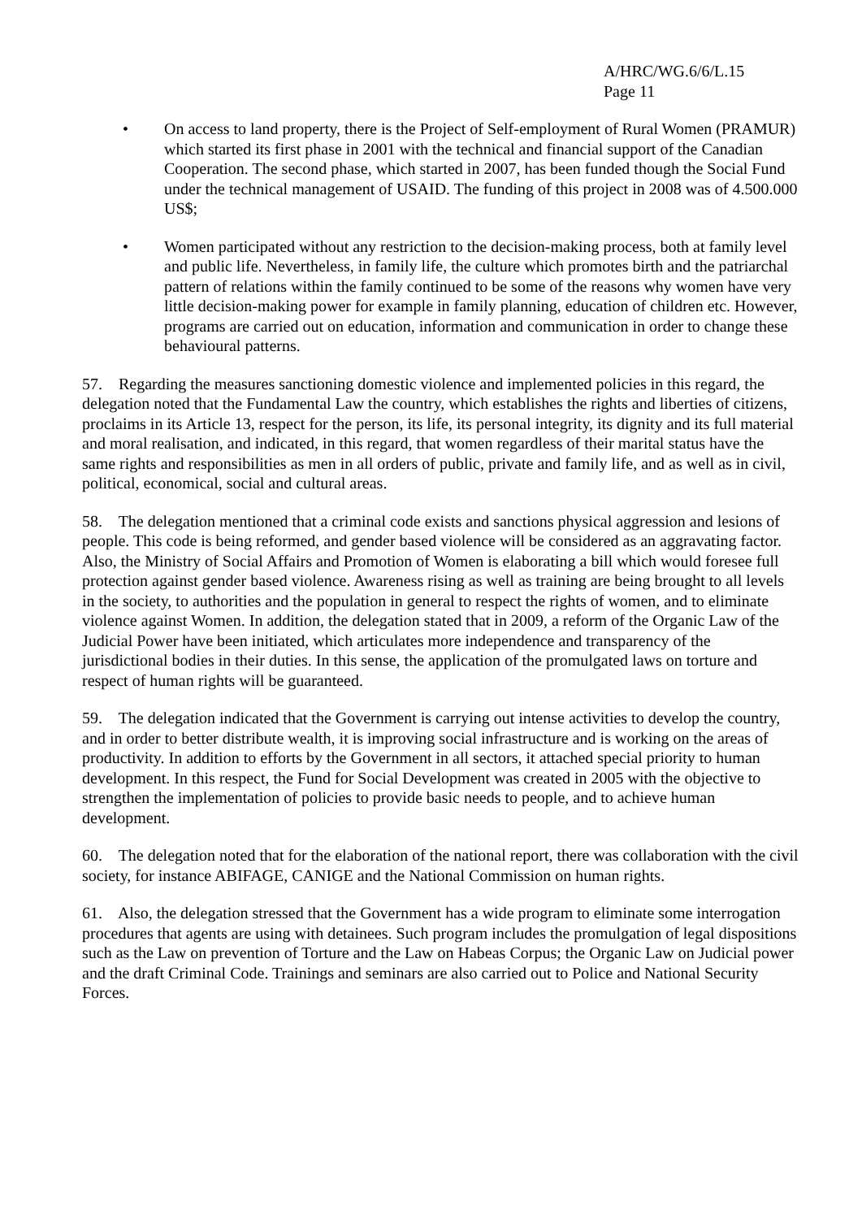A/HRC/WG.6/6/L.15
Page 11
• On access to land property, there is the Project of Self-employment of Rural Women (PRAMUR) which started its first phase in 2001 with the technical and financial support of the Canadian Cooperation. The second phase, which started in 2007, has been funded though the Social Fund under the technical management of USAID. The funding of this project in 2008 was of 4.500.000 US$;
• Women participated without any restriction to the decision-making process, both at family level and public life. Nevertheless, in family life, the culture which promotes birth and the patriarchal pattern of relations within the family continued to be some of the reasons why women have very little decision-making power for example in family planning, education of children etc. However, programs are carried out on education, information and communication in order to change these behavioural patterns.
57. Regarding the measures sanctioning domestic violence and implemented policies in this regard, the delegation noted that the Fundamental Law the country, which establishes the rights and liberties of citizens, proclaims in its Article 13, respect for the person, its life, its personal integrity, its dignity and its full material and moral realisation, and indicated, in this regard, that women regardless of their marital status have the same rights and responsibilities as men in all orders of public, private and family life, and as well as in civil, political, economical, social and cultural areas.
58. The delegation mentioned that a criminal code exists and sanctions physical aggression and lesions of people. This code is being reformed, and gender based violence will be considered as an aggravating factor. Also, the Ministry of Social Affairs and Promotion of Women is elaborating a bill which would foresee full protection against gender based violence. Awareness rising as well as training are being brought to all levels in the society, to authorities and the population in general to respect the rights of women, and to eliminate violence against Women. In addition, the delegation stated that in 2009, a reform of the Organic Law of the Judicial Power have been initiated, which articulates more independence and transparency of the jurisdictional bodies in their duties. In this sense, the application of the promulgated laws on torture and respect of human rights will be guaranteed.
59. The delegation indicated that the Government is carrying out intense activities to develop the country, and in order to better distribute wealth, it is improving social infrastructure and is working on the areas of productivity. In addition to efforts by the Government in all sectors, it attached special priority to human development. In this respect, the Fund for Social Development was created in 2005 with the objective to strengthen the implementation of policies to provide basic needs to people, and to achieve human development.
60. The delegation noted that for the elaboration of the national report, there was collaboration with the civil society, for instance ABIFAGE, CANIGE and the National Commission on human rights.
61. Also, the delegation stressed that the Government has a wide program to eliminate some interrogation procedures that agents are using with detainees. Such program includes the promulgation of legal dispositions such as the Law on prevention of Torture and the Law on Habeas Corpus; the Organic Law on Judicial power and the draft Criminal Code. Trainings and seminars are also carried out to Police and National Security Forces.